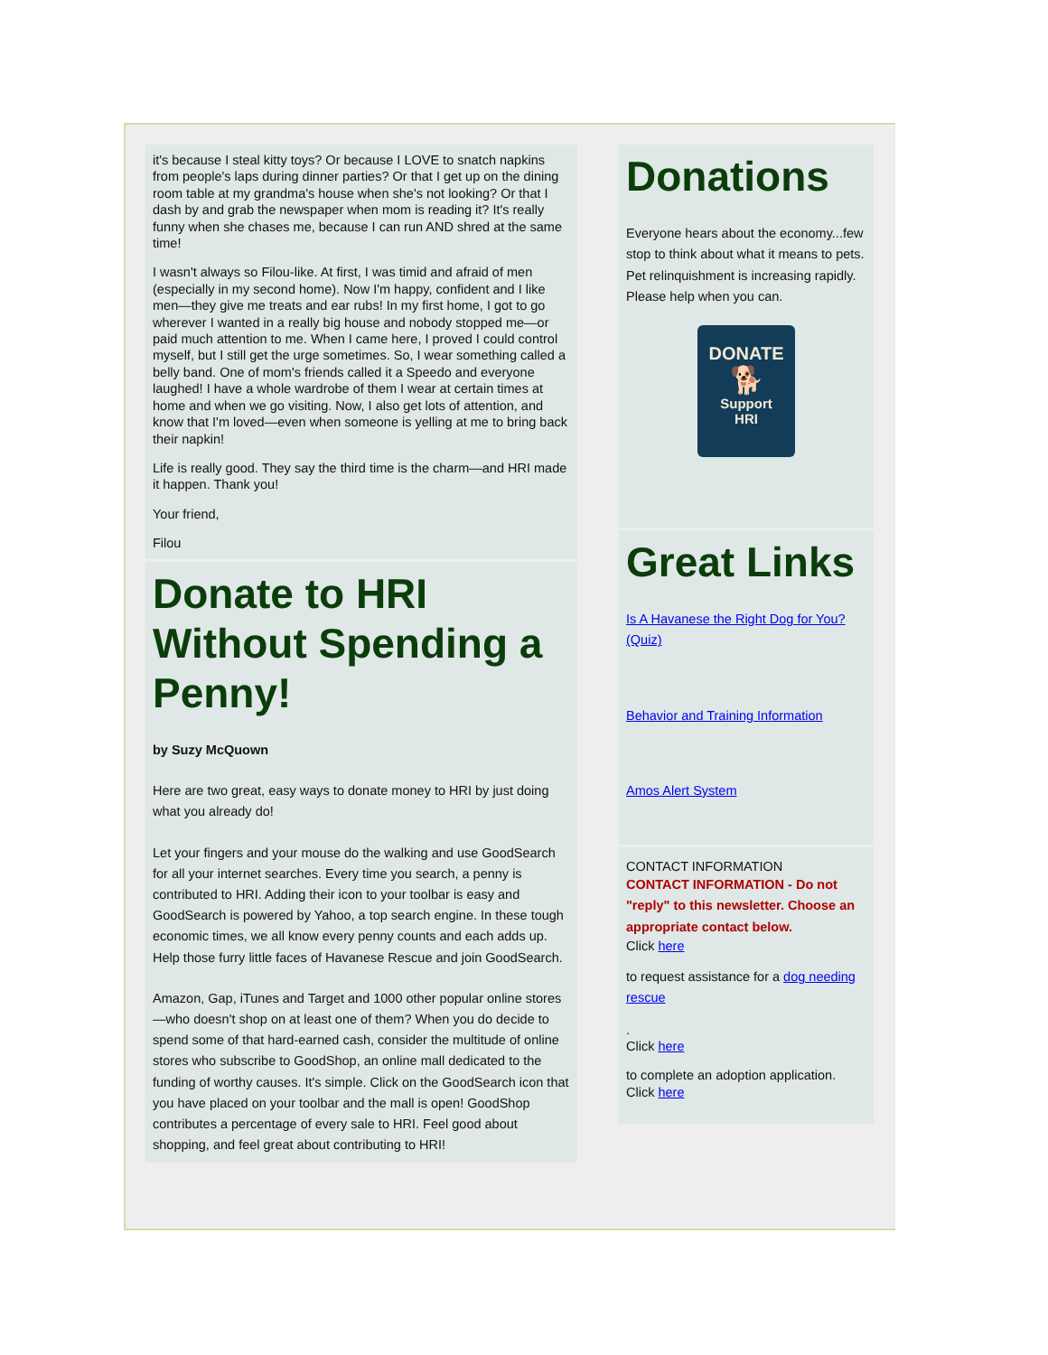it's because I steal kitty toys? Or because I LOVE to snatch napkins from people's laps during dinner parties? Or that I get up on the dining room table at my grandma's house when she's not looking? Or that I dash by and grab the newspaper when mom is reading it? It's really funny when she chases me, because I can run AND shred at the same time!
I wasn't always so Filou-like. At first, I was timid and afraid of men (especially in my second home). Now I'm happy, confident and I like men—they give me treats and ear rubs! In my first home, I got to go wherever I wanted in a really big house and nobody stopped me—or paid much attention to me. When I came here, I proved I could control myself, but I still get the urge sometimes. So, I wear something called a belly band. One of mom's friends called it a Speedo and everyone laughed! I have a whole wardrobe of them I wear at certain times at home and when we go visiting. Now, I also get lots of attention, and know that I'm loved—even when someone is yelling at me to bring back their napkin!
Life is really good. They say the third time is the charm—and HRI made it happen. Thank you!
Your friend,
Filou
Donate to HRI Without Spending a Penny!
by Suzy McQuown
Here are two great, easy ways to donate money to HRI by just doing what you already do!
Let your fingers and your mouse do the walking and use GoodSearch for all your internet searches. Every time you search, a penny is contributed to HRI. Adding their icon to your toolbar is easy and GoodSearch is powered by Yahoo, a top search engine. In these tough economic times, we all know every penny counts and each adds up. Help those furry little faces of Havanese Rescue and join GoodSearch.
Amazon, Gap, iTunes and Target and 1000 other popular online stores—who doesn't shop on at least one of them? When you do decide to spend some of that hard-earned cash, consider the multitude of online stores who subscribe to GoodShop, an online mall dedicated to the funding of worthy causes. It's simple. Click on the GoodSearch icon that you have placed on your toolbar and the mall is open! GoodShop contributes a percentage of every sale to HRI. Feel good about shopping, and feel great about contributing to HRI!
Donations
Everyone hears about the economy...few stop to think about what it means to pets. Pet relinquishment is increasing rapidly. Please help when you can.
DONATE
🐕
Support
HRI
Great Links
Is A Havanese the Right Dog for You? (Quiz)
Behavior and Training Information
Amos Alert System
CONTACT INFORMATION
CONTACT INFORMATION - Do not "reply" to this newsletter. Choose an appropriate contact below.
Click here
to request assistance for a dog needing rescue
.
Click here
to complete an adoption application.
Click here